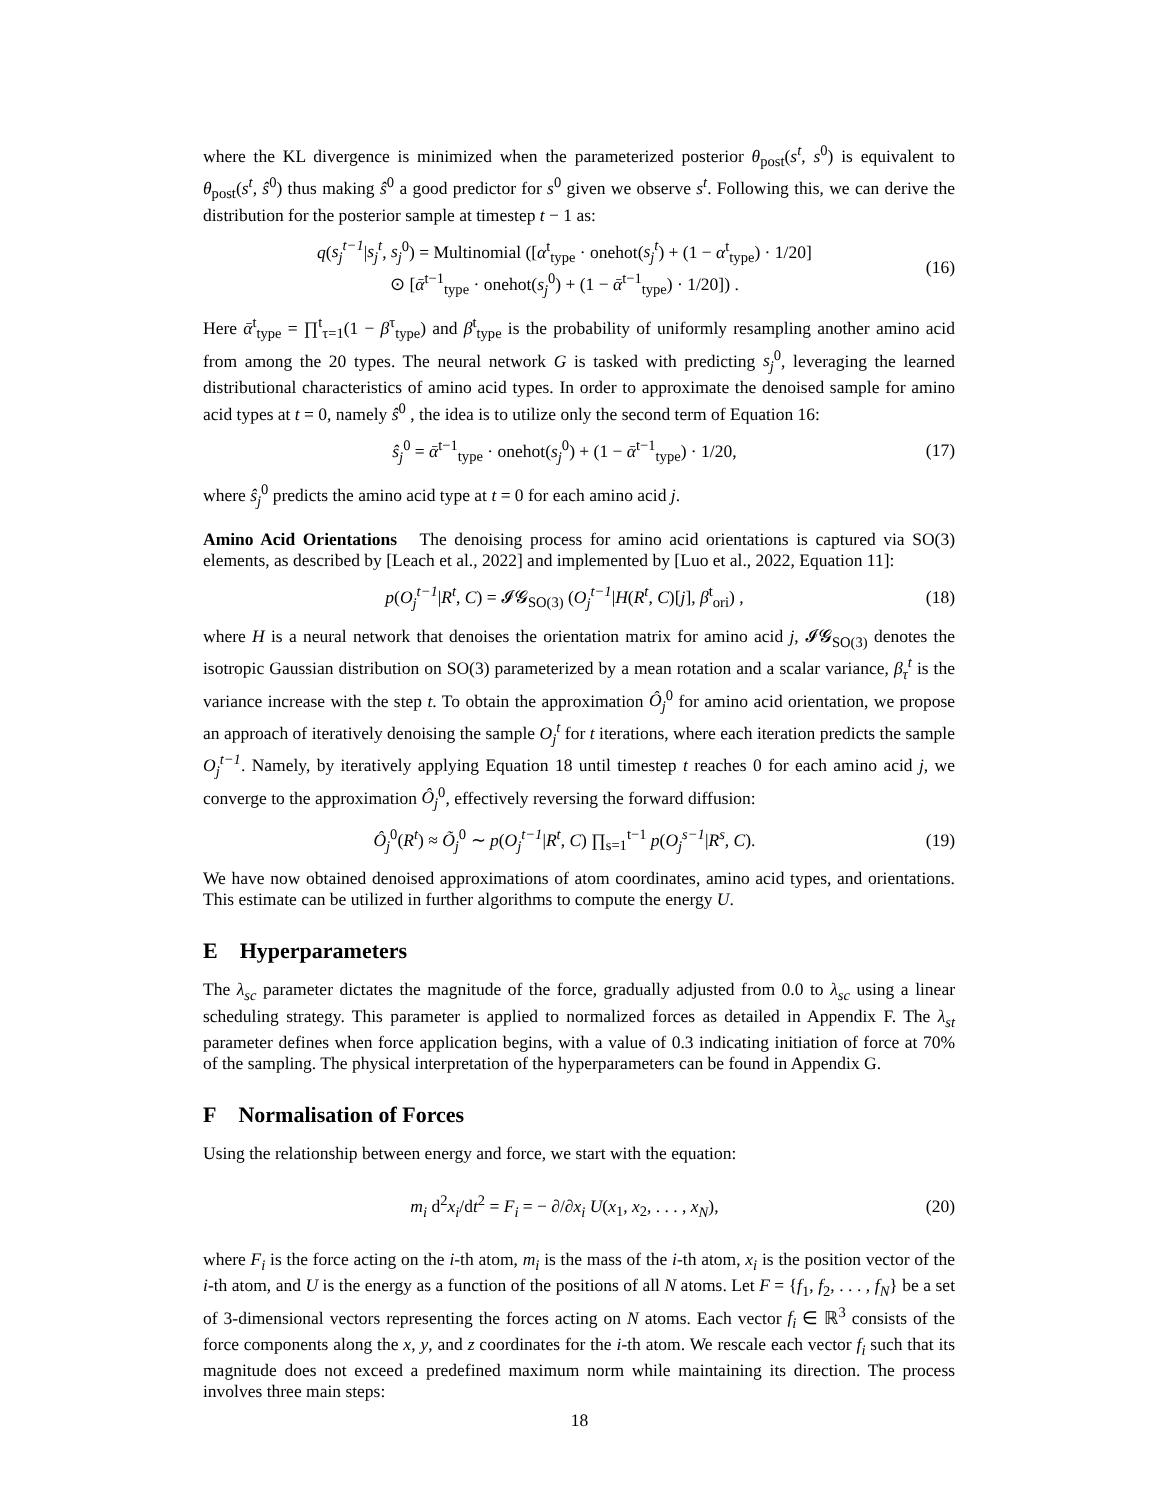where the KL divergence is minimized when the parameterized posterior θ<sub>post</sub>(s<sup>t</sup>, s<sup>0</sup>) is equivalent to θ<sub>post</sub>(s<sup>t</sup>, ŝ<sup>0</sup>) thus making ŝ<sup>0</sup> a good predictor for s<sup>0</sup> given we observe s<sup>t</sup>. Following this, we can derive the distribution for the posterior sample at timestep t − 1 as:
q(s<sub>j</sub><sup>t−1</sup>|s<sub>j</sub><sup>t</sup>, s<sub>j</sub><sup>0</sup>) = Multinomial ([α<sup>t</sup><sub>type</sub> · onehot(s<sub>j</sub><sup>t</sup>) + (1 − α<sup>t</sup><sub>type</sub>) · 1/20]
⊙ [ᾱ<sup>t−1</sup><sub>type</sub> · onehot(s<sub>j</sub><sup>0</sup>) + (1 − ᾱ<sup>t−1</sup><sub>type</sub>) · 1/20]) .
(16)
Here ᾱ<sup>t</sup><sub>type</sub> = ∏<sup>t</sup><sub>τ=1</sub>(1 − β<sup>τ</sup><sub>type</sub>) and β<sup>t</sup><sub>type</sub> is the probability of uniformly resampling another amino acid from among the 20 types. The neural network G is tasked with predicting s<sub>j</sub><sup>0</sup>, leveraging the learned distributional characteristics of amino acid types. In order to approximate the denoised sample for amino acid types at t = 0, namely ŝ<sup>0</sup> , the idea is to utilize only the second term of Equation 16:
ŝ<sub>j</sub><sup>0</sup> = ᾱ<sup>t−1</sup><sub>type</sub> · onehot(s<sub>j</sub><sup>0</sup>) + (1 − ᾱ<sup>t−1</sup><sub>type</sub>) · 1/20,
(17)
where ŝ<sub>j</sub><sup>0</sup> predicts the amino acid type at t = 0 for each amino acid j.
Amino Acid Orientations The denoising process for amino acid orientations is captured via SO(3) elements, as described by [Leach et al., 2022] and implemented by [Luo et al., 2022, Equation 11]:
p(O<sub>j</sub><sup>t−1</sup>|R<sup>t</sup>, C) = 𝓘𝓖<sub>SO(3)</sub> (O<sub>j</sub><sup>t−1</sup>|H(R<sup>t</sup>, C)[j], β<sup>t</sup><sub>ori</sub>) ,
(18)
where H is a neural network that denoises the orientation matrix for amino acid j, 𝓘𝓖<sub>SO(3)</sub> denotes the isotropic Gaussian distribution on SO(3) parameterized by a mean rotation and a scalar variance, β<sub>τ</sub><sup>t</sup> is the variance increase with the step t. To obtain the approximation Ô<sub>j</sub><sup>0</sup> for amino acid orientation, we propose an approach of iteratively denoising the sample O<sub>j</sub><sup>t</sup> for t iterations, where each iteration predicts the sample O<sub>j</sub><sup>t−1</sup>. Namely, by iteratively applying Equation 18 until timestep t reaches 0 for each amino acid j, we converge to the approximation Ô<sub>j</sub><sup>0</sup>, effectively reversing the forward diffusion:
Ô<sub>j</sub><sup>0</sup>(R<sup>t</sup>) ≈ Õ<sub>j</sub><sup>0</sup> ∼ p(O<sub>j</sub><sup>t−1</sup>|R<sup>t</sup>, C) ∏<sub>s=1</sub><sup>t−1</sup> p(O<sub>j</sub><sup>s−1</sup>|R<sup>s</sup>, C).
(19)
We have now obtained denoised approximations of atom coordinates, amino acid types, and orientations. This estimate can be utilized in further algorithms to compute the energy U.
E Hyperparameters
The λ<sub>sc</sub> parameter dictates the magnitude of the force, gradually adjusted from 0.0 to λ<sub>sc</sub> using a linear scheduling strategy. This parameter is applied to normalized forces as detailed in Appendix F. The λ<sub>st</sub> parameter defines when force application begins, with a value of 0.3 indicating initiation of force at 70% of the sampling. The physical interpretation of the hyperparameters can be found in Appendix G.
F Normalisation of Forces
Using the relationship between energy and force, we start with the equation:
m<sub>i</sub> d<sup>2</sup>x<sub>i</sub>/dt<sup>2</sup> = F<sub>i</sub> = − ∂/∂x<sub>i</sub> U(x<sub>1</sub>, x<sub>2</sub>, . . . , x<sub>N</sub>),
(20)
where F<sub>i</sub> is the force acting on the i-th atom, m<sub>i</sub> is the mass of the i-th atom, x<sub>i</sub> is the position vector of the i-th atom, and U is the energy as a function of the positions of all N atoms. Let F = {f<sub>1</sub>, f<sub>2</sub>, . . . , f<sub>N</sub>} be a set of 3-dimensional vectors representing the forces acting on N atoms. Each vector f<sub>i</sub> ∈ ℝ<sup>3</sup> consists of the force components along the x, y, and z coordinates for the i-th atom. We rescale each vector f<sub>i</sub> such that its magnitude does not exceed a predefined maximum norm while maintaining its direction. The process involves three main steps:
18